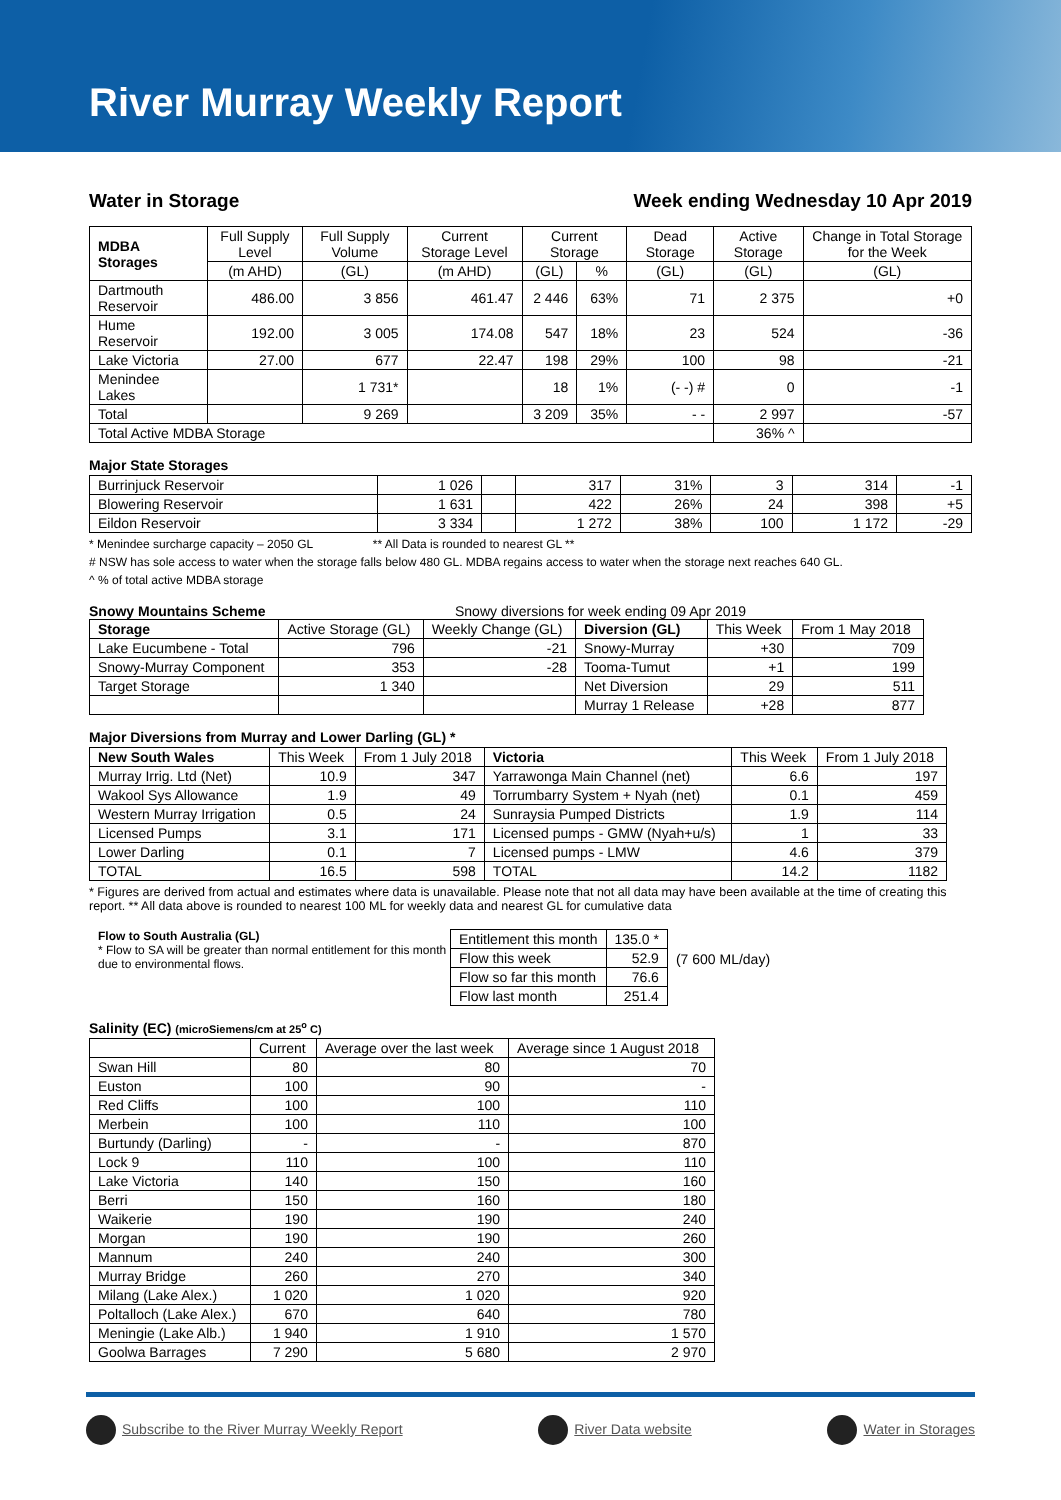River Murray Weekly Report
Water in Storage Week ending Wednesday 10 Apr 2019
| MDBA Storages | Full Supply Level | Full Supply Volume | Current Storage Level | Current Storage | | Dead Storage | Active Storage | Change in Total Storage for the Week |
| | (m AHD) | (GL) | (m AHD) | (GL) | % | (GL) | (GL) | (GL) |
| Dartmouth Reservoir | 486.00 | 3 856 | 461.47 | 2 446 | 63% | 71 | 2 375 | +0 |
| Hume Reservoir | 192.00 | 3 005 | 174.08 | 547 | 18% | 23 | 524 | -36 |
| Lake Victoria | 27.00 | 677 | 22.47 | 198 | 29% | 100 | 98 | -21 |
| Menindee Lakes | | 1 731* | | 18 | 1% | (- -) # | 0 | -1 |
| Total | | 9 269 | | 3 209 | 35% | - - | 2 997 | -57 |
| Total Active MDBA Storage | | | | | | | 36% ^ | |
Major State Storages
| Burrinjuck Reservoir | 1 026 | | 317 | 31% | 3 | 314 | -1 |
| Blowering Reservoir | 1 631 | | 422 | 26% | 24 | 398 | +5 |
| Eildon Reservoir | 3 334 | | 1 272 | 38% | 100 | 1 172 | -29 |
* Menindee surcharge capacity – 2050 GL ** All Data is rounded to nearest GL **
# NSW has sole access to water when the storage falls below 480 GL. MDBA regains access to water when the storage next reaches 640 GL.
^ % of total active MDBA storage
Snowy Mountains Scheme Snowy diversions for week ending 09 Apr 2019
| Storage | Active Storage (GL) | Weekly Change (GL) | Diversion (GL) | This Week | From 1 May 2018 |
| Lake Eucumbene - Total | 796 | -21 | Snowy-Murray | +30 | 709 |
| Snowy-Murray Component | 353 | -28 | Tooma-Tumut | +1 | 199 |
| Target Storage | 1 340 | | Net Diversion | 29 | 511 |
| | | | Murray 1 Release | +28 | 877 |
Major Diversions from Murray and Lower Darling (GL) *
| New South Wales | This Week | From 1 July 2018 | Victoria | This Week | From 1 July 2018 |
| Murray Irrig. Ltd (Net) | 10.9 | 347 | Yarrawonga Main Channel (net) | 6.6 | 197 |
| Wakool Sys Allowance | 1.9 | 49 | Torrumbarry System + Nyah (net) | 0.1 | 459 |
| Western Murray Irrigation | 0.5 | 24 | Sunraysia Pumped Districts | 1.9 | 114 |
| Licensed Pumps | 3.1 | 171 | Licensed pumps - GMW (Nyah+u/s) | 1 | 33 |
| Lower Darling | 0.1 | 7 | Licensed pumps - LMW | 4.6 | 379 |
| TOTAL | 16.5 | 598 | TOTAL | 14.2 | 1182 |
* Figures are derived from actual and estimates where data is unavailable. Please note that not all data may have been available at the time of creating this report. ** All data above is rounded to nearest 100 ML for weekly data and nearest GL for cumulative data
Flow to South Australia (GL)
* Flow to SA will be greater than normal entitlement for this month due to environmental flows.
| Entitlement this month | 135.0 * |
| Flow this week | 52.9 |
| Flow so far this month | 76.6 |
| Flow last month | 251.4 |
(7 600 ML/day)
Salinity (EC) (microSiemens/cm at 25<sup>o</sup> C)
| | Current | Average over the last week | Average since 1 August 2018 |
| Swan Hill | 80 | 80 | 70 |
| Euston | 100 | 90 | - |
| Red Cliffs | 100 | 100 | 110 |
| Merbein | 100 | 110 | 100 |
| Burtundy (Darling) | - | - | 870 |
| Lock 9 | 110 | 100 | 110 |
| Lake Victoria | 140 | 150 | 160 |
| Berri | 150 | 160 | 180 |
| Waikerie | 190 | 190 | 240 |
| Morgan | 190 | 190 | 260 |
| Mannum | 240 | 240 | 300 |
| Murray Bridge | 260 | 270 | 340 |
| Milang (Lake Alex.) | 1 020 | 1 020 | 920 |
| Poltalloch (Lake Alex.) | 670 | 640 | 780 |
| Meningie (Lake Alb.) | 1 940 | 1 910 | 1 570 |
| Goolwa Barrages | 7 290 | 5 680 | 2 970 |
Subscribe to the River Murray Weekly Report
River Data website Water in Storages